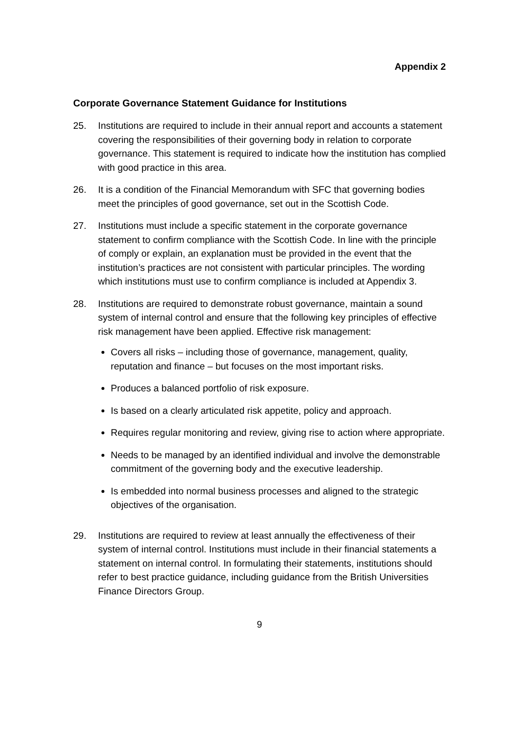Appendix 2
Corporate Governance Statement Guidance for Institutions
25. Institutions are required to include in their annual report and accounts a statement covering the responsibilities of their governing body in relation to corporate governance. This statement is required to indicate how the institution has complied with good practice in this area.
26. It is a condition of the Financial Memorandum with SFC that governing bodies meet the principles of good governance, set out in the Scottish Code.
27. Institutions must include a specific statement in the corporate governance statement to confirm compliance with the Scottish Code. In line with the principle of comply or explain, an explanation must be provided in the event that the institution’s practices are not consistent with particular principles. The wording which institutions must use to confirm compliance is included at Appendix 3.
28. Institutions are required to demonstrate robust governance, maintain a sound system of internal control and ensure that the following key principles of effective risk management have been applied. Effective risk management:
Covers all risks – including those of governance, management, quality, reputation and finance – but focuses on the most important risks.
Produces a balanced portfolio of risk exposure.
Is based on a clearly articulated risk appetite, policy and approach.
Requires regular monitoring and review, giving rise to action where appropriate.
Needs to be managed by an identified individual and involve the demonstrable commitment of the governing body and the executive leadership.
Is embedded into normal business processes and aligned to the strategic objectives of the organisation.
29. Institutions are required to review at least annually the effectiveness of their system of internal control. Institutions must include in their financial statements a statement on internal control. In formulating their statements, institutions should refer to best practice guidance, including guidance from the British Universities Finance Directors Group.
9